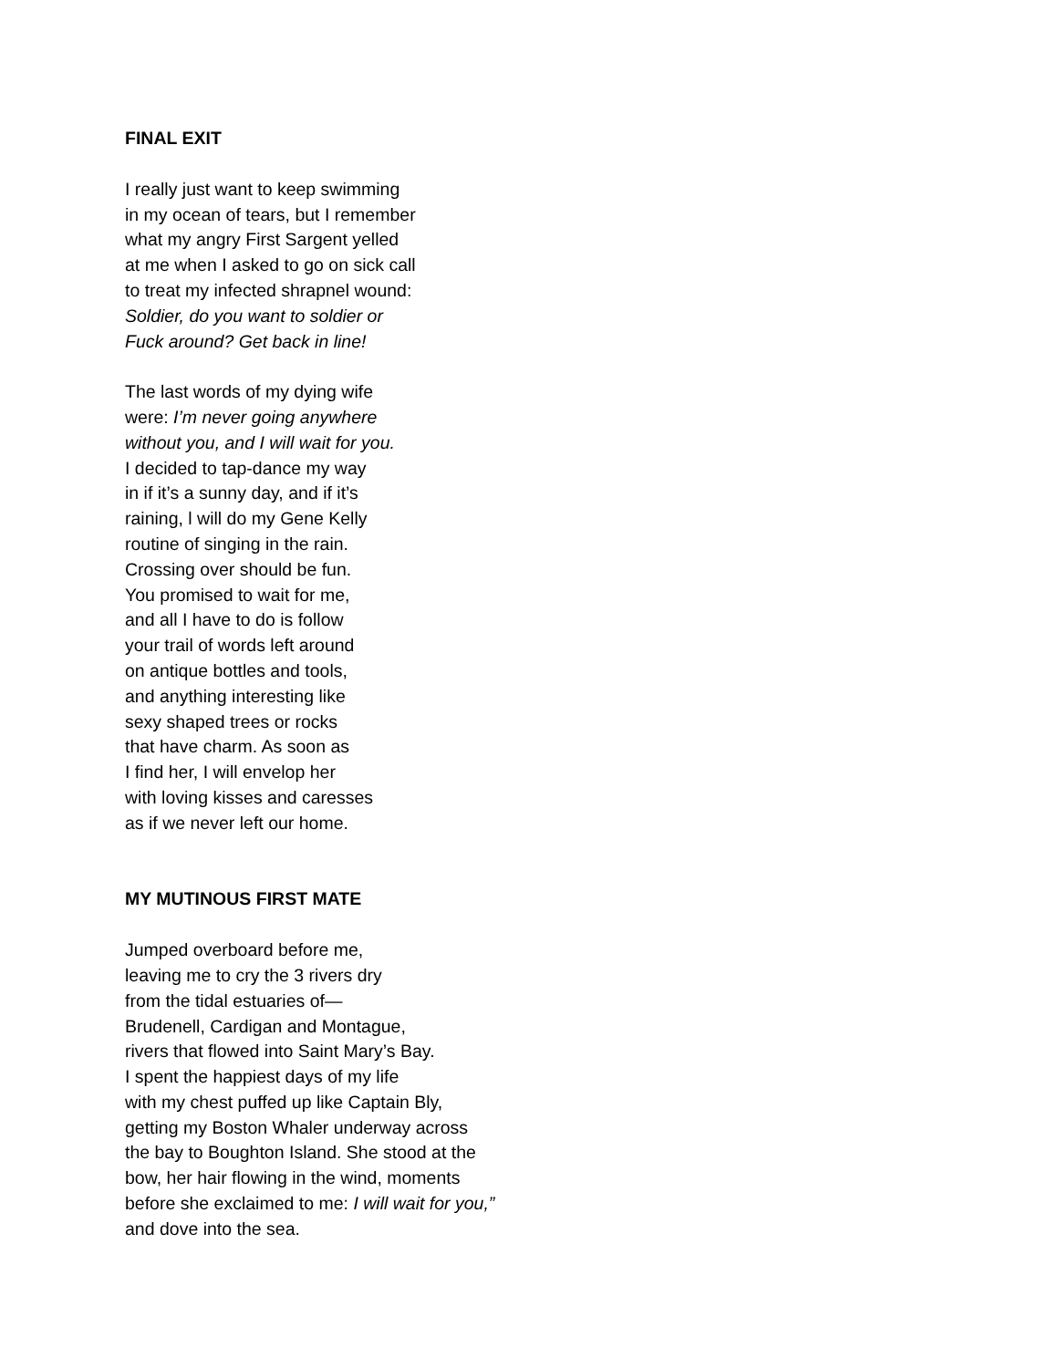FINAL EXIT
I really just want to keep swimming
in my ocean of tears, but I remember
what my angry First Sargent yelled
at me when I asked to go on sick call
to treat my infected shrapnel wound:
Soldier, do you want to soldier or
Fuck around? Get back in line!
The last words of my dying wife
were: I’m never going anywhere
without you, and I will wait for you.
I decided to tap-dance my way
in if it’s a sunny day, and if it’s
raining, l will do my Gene Kelly
routine of singing in the rain.
Crossing over should be fun.
You promised to wait for me,
and all I have to do is follow
your trail of words left around
on antique bottles and tools,
and anything interesting like
sexy shaped trees or rocks
that have charm. As soon as
I find her, I will envelop her
with loving kisses and caresses
as if we never left our home.
MY MUTINOUS FIRST MATE
Jumped overboard before me,
leaving me to cry the 3 rivers dry
from the tidal estuaries of—
Brudenell, Cardigan and Montague,
rivers that flowed into Saint Mary’s Bay.
I spent the happiest days of my life
with my chest puffed up like Captain Bly,
getting my Boston Whaler underway across
the bay to Boughton Island. She stood at the
bow, her hair flowing in the wind, moments
before she exclaimed to me: I will wait for you,”
and dove into the sea.